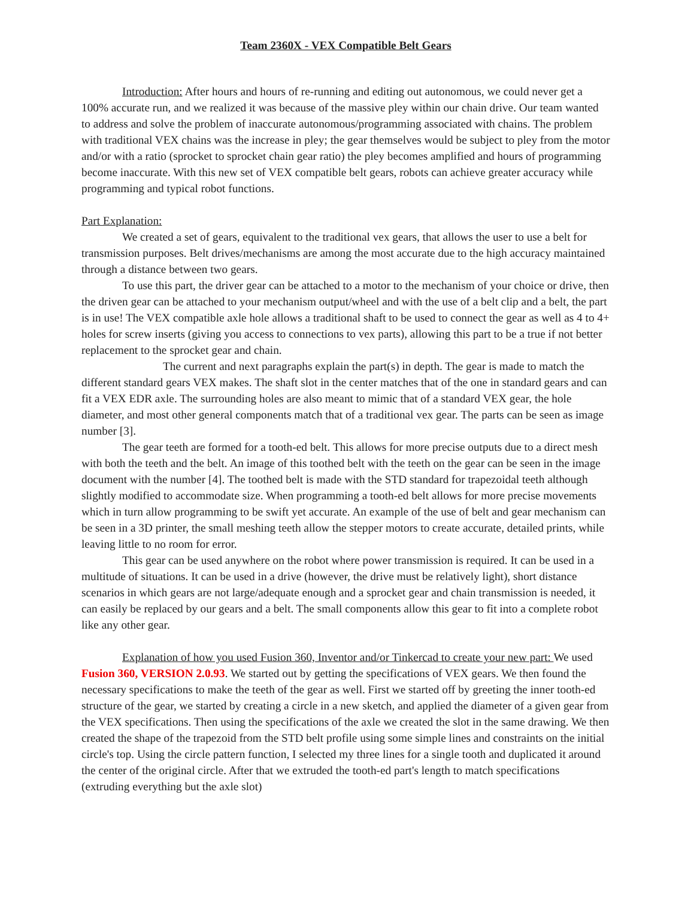Team 2360X - VEX Compatible Belt Gears
Introduction: After hours and hours of re-running and editing out autonomous, we could never get a 100% accurate run, and we realized it was because of the massive pley within our chain drive. Our team wanted to address and solve the problem of inaccurate autonomous/programming associated with chains. The problem with traditional VEX chains was the increase in pley; the gear themselves would be subject to pley from the motor and/or with a ratio (sprocket to sprocket chain gear ratio) the pley becomes amplified and hours of programming become inaccurate. With this new set of VEX compatible belt gears, robots can achieve greater accuracy while programming and typical robot functions.
Part Explanation:
We created a set of gears, equivalent to the traditional vex gears, that allows the user to use a belt for transmission purposes. Belt drives/mechanisms are among the most accurate due to the high accuracy maintained through a distance between two gears.
To use this part, the driver gear can be attached to a motor to the mechanism of your choice or drive, then the driven gear can be attached to your mechanism output/wheel and with the use of a belt clip and a belt, the part is in use! The VEX compatible axle hole allows a traditional shaft to be used to connect the gear as well as 4 to 4+ holes for screw inserts (giving you access to connections to vex parts), allowing this part to be a true if not better replacement to the sprocket gear and chain.
The current and next paragraphs explain the part(s) in depth. The gear is made to match the different standard gears VEX makes. The shaft slot in the center matches that of the one in standard gears and can fit a VEX EDR axle. The surrounding holes are also meant to mimic that of a standard VEX gear, the hole diameter, and most other general components match that of a traditional vex gear. The parts can be seen as image number [3].
The gear teeth are formed for a tooth-ed belt. This allows for more precise outputs due to a direct mesh with both the teeth and the belt. An image of this toothed belt with the teeth on the gear can be seen in the image document with the number [4]. The toothed belt is made with the STD standard for trapezoidal teeth although slightly modified to accommodate size. When programming a tooth-ed belt allows for more precise movements which in turn allow programming to be swift yet accurate. An example of the use of belt and gear mechanism can be seen in a 3D printer, the small meshing teeth allow the stepper motors to create accurate, detailed prints, while leaving little to no room for error.
This gear can be used anywhere on the robot where power transmission is required. It can be used in a multitude of situations. It can be used in a drive (however, the drive must be relatively light), short distance scenarios in which gears are not large/adequate enough and a sprocket gear and chain transmission is needed, it can easily be replaced by our gears and a belt. The small components allow this gear to fit into a complete robot like any other gear.
Explanation of how you used Fusion 360, Inventor and/or Tinkercad to create your new part: We used Fusion 360, VERSION 2.0.93. We started out by getting the specifications of VEX gears. We then found the necessary specifications to make the teeth of the gear as well. First we started off by greeting the inner tooth-ed structure of the gear, we started by creating a circle in a new sketch, and applied the diameter of a given gear from the VEX specifications. Then using the specifications of the axle we created the slot in the same drawing. We then created the shape of the trapezoid from the STD belt profile using some simple lines and constraints on the initial circle's top. Using the circle pattern function, I selected my three lines for a single tooth and duplicated it around the center of the original circle. After that we extruded the tooth-ed part's length to match specifications (extruding everything but the axle slot)